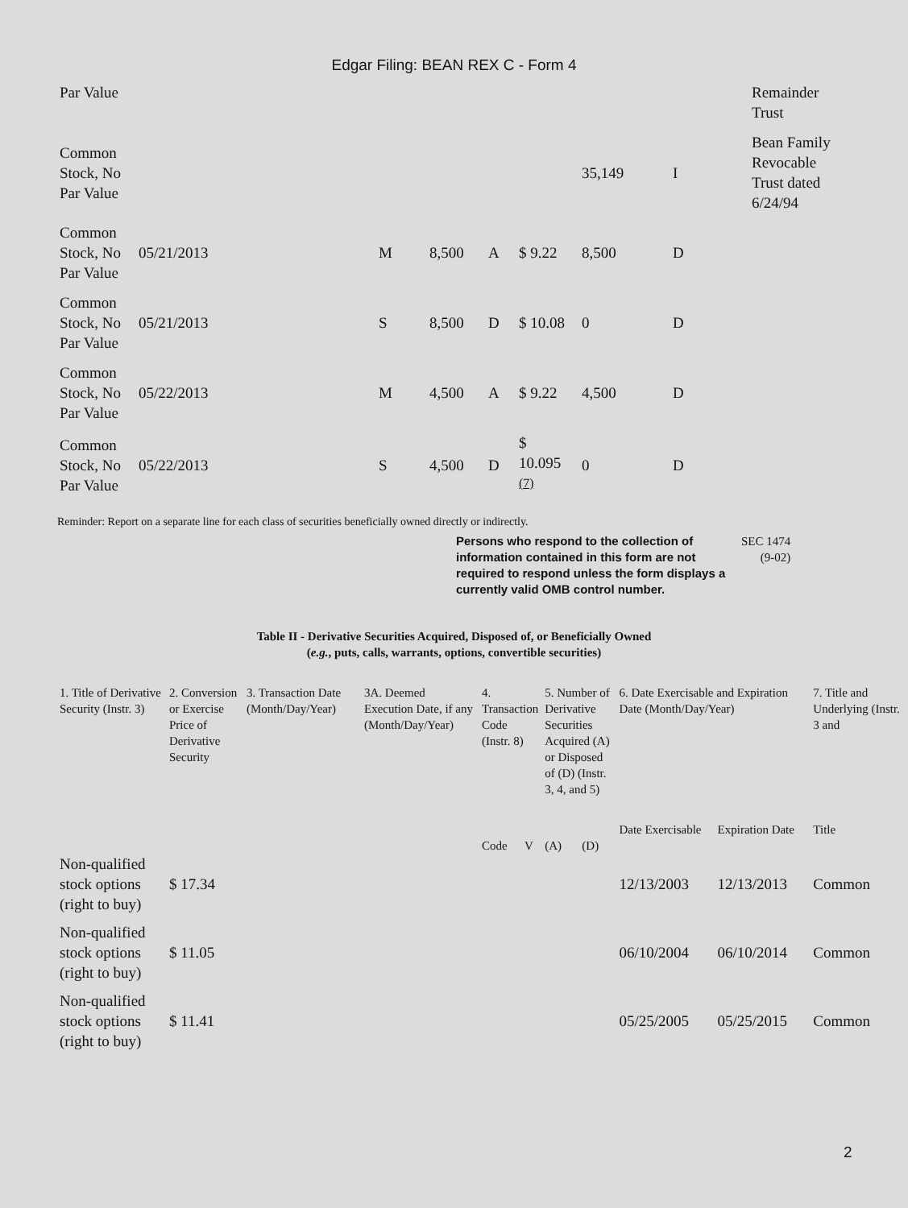Edgar Filing: BEAN REX C - Form 4
| Par Value | | | | | | | | Remainder Trust |
| Common Stock, No Par Value | | | | | | 35,149 | I | Bean Family Revocable Trust dated 6/24/94 |
| Common Stock, No Par Value | 05/21/2013 | M | 8,500 | A | $ 9.22 | 8,500 | D | |
| Common Stock, No Par Value | 05/21/2013 | S | 8,500 | D | $ 10.08 | 0 | D | |
| Common Stock, No Par Value | 05/22/2013 | M | 4,500 | A | $ 9.22 | 4,500 | D | |
| Common Stock, No Par Value | 05/22/2013 | S | 4,500 | D | $ 10.095 <sup>(7)</sup> | 0 | D | |
Reminder: Report on a separate line for each class of securities beneficially owned directly or indirectly.
Persons who respond to the collection of information contained in this form are not required to respond unless the form displays a currently valid OMB control number.
SEC 1474
(9-02)
Table II - Derivative Securities Acquired, Disposed of, or Beneficially Owned
(e.g., puts, calls, warrants, options, convertible securities)
| 1. Title of Derivative Security (Instr. 3) | 2. Conversion or Exercise Price of Derivative Security | 3. Transaction Date (Month/Day/Year) | 3A. Deemed Execution Date, if any (Month/Day/Year) | 4. Transaction Code (Instr. 8) | | 5. Number of Derivative Securities Acquired (A) or Disposed of (D) (Instr. 3, 4, and 5) | | 6. Date Exercisable and Expiration Date (Month/Day/Year) | | 7. Title and Underlying (Instr. 3 and |
| --- | --- | --- | --- | --- | --- | --- | --- | --- | --- | --- |
| | | | | Code | V | (A) | (D) | Date Exercisable | Expiration Date | Title |
| Non-qualified stock options (right to buy) | $ 17.34 | | | | | | | 12/13/2003 | 12/13/2013 | Common |
| Non-qualified stock options (right to buy) | $ 11.05 | | | | | | | 06/10/2004 | 06/10/2014 | Common |
| Non-qualified stock options (right to buy) | $ 11.41 | | | | | | | 05/25/2005 | 05/25/2015 | Common |
2